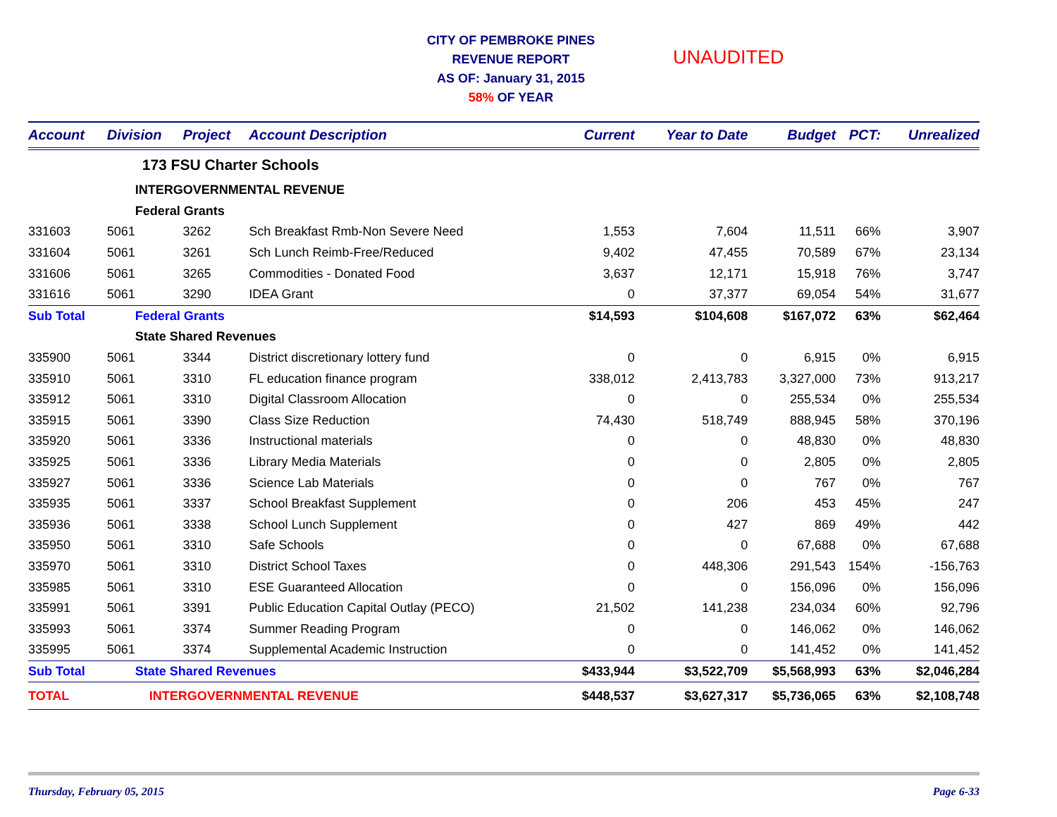CITY OF PEMBROKE PINES
REVENUE REPORT
AS OF: January 31, 2015
58% OF YEAR
UNAUDITED
| Account | Division | Project | Account Description | Current | Year to Date | Budget | PCT: | Unrealized |
| --- | --- | --- | --- | --- | --- | --- | --- | --- |
| | 173 FSU Charter Schools | | | | | | | |
| | INTERGOVERNMENTAL REVENUE | | | | | | | |
| | Federal Grants | | | | | | | |
| 331603 | 5061 | 3262 | Sch Breakfast Rmb-Non Severe Need | 1,553 | 7,604 | 11,511 | 66% | 3,907 |
| 331604 | 5061 | 3261 | Sch Lunch Reimb-Free/Reduced | 9,402 | 47,455 | 70,589 | 67% | 23,134 |
| 331606 | 5061 | 3265 | Commodities - Donated Food | 3,637 | 12,171 | 15,918 | 76% | 3,747 |
| 331616 | 5061 | 3290 | IDEA Grant | 0 | 37,377 | 69,054 | 54% | 31,677 |
| Sub Total | Federal Grants | | | $14,593 | $104,608 | $167,072 | 63% | $62,464 |
| | State Shared Revenues | | | | | | | |
| 335900 | 5061 | 3344 | District discretionary lottery fund | 0 | 0 | 6,915 | 0% | 6,915 |
| 335910 | 5061 | 3310 | FL education finance program | 338,012 | 2,413,783 | 3,327,000 | 73% | 913,217 |
| 335912 | 5061 | 3310 | Digital Classroom Allocation | 0 | 0 | 255,534 | 0% | 255,534 |
| 335915 | 5061 | 3390 | Class Size Reduction | 74,430 | 518,749 | 888,945 | 58% | 370,196 |
| 335920 | 5061 | 3336 | Instructional materials | 0 | 0 | 48,830 | 0% | 48,830 |
| 335925 | 5061 | 3336 | Library Media Materials | 0 | 0 | 2,805 | 0% | 2,805 |
| 335927 | 5061 | 3336 | Science Lab Materials | 0 | 0 | 767 | 0% | 767 |
| 335935 | 5061 | 3337 | School Breakfast Supplement | 0 | 206 | 453 | 45% | 247 |
| 335936 | 5061 | 3338 | School Lunch Supplement | 0 | 427 | 869 | 49% | 442 |
| 335950 | 5061 | 3310 | Safe Schools | 0 | 0 | 67,688 | 0% | 67,688 |
| 335970 | 5061 | 3310 | District School Taxes | 0 | 448,306 | 291,543 | 154% | -156,763 |
| 335985 | 5061 | 3310 | ESE Guaranteed Allocation | 0 | 0 | 156,096 | 0% | 156,096 |
| 335991 | 5061 | 3391 | Public Education Capital Outlay (PECO) | 21,502 | 141,238 | 234,034 | 60% | 92,796 |
| 335993 | 5061 | 3374 | Summer Reading Program | 0 | 0 | 146,062 | 0% | 146,062 |
| 335995 | 5061 | 3374 | Supplemental Academic Instruction | 0 | 0 | 141,452 | 0% | 141,452 |
| Sub Total | State Shared Revenues | | | $433,944 | $3,522,709 | $5,568,993 | 63% | $2,046,284 |
| TOTAL | INTERGOVERNMENTAL REVENUE | | | $448,537 | $3,627,317 | $5,736,065 | 63% | $2,108,748 |
Thursday, February 05, 2015 Page 6-33